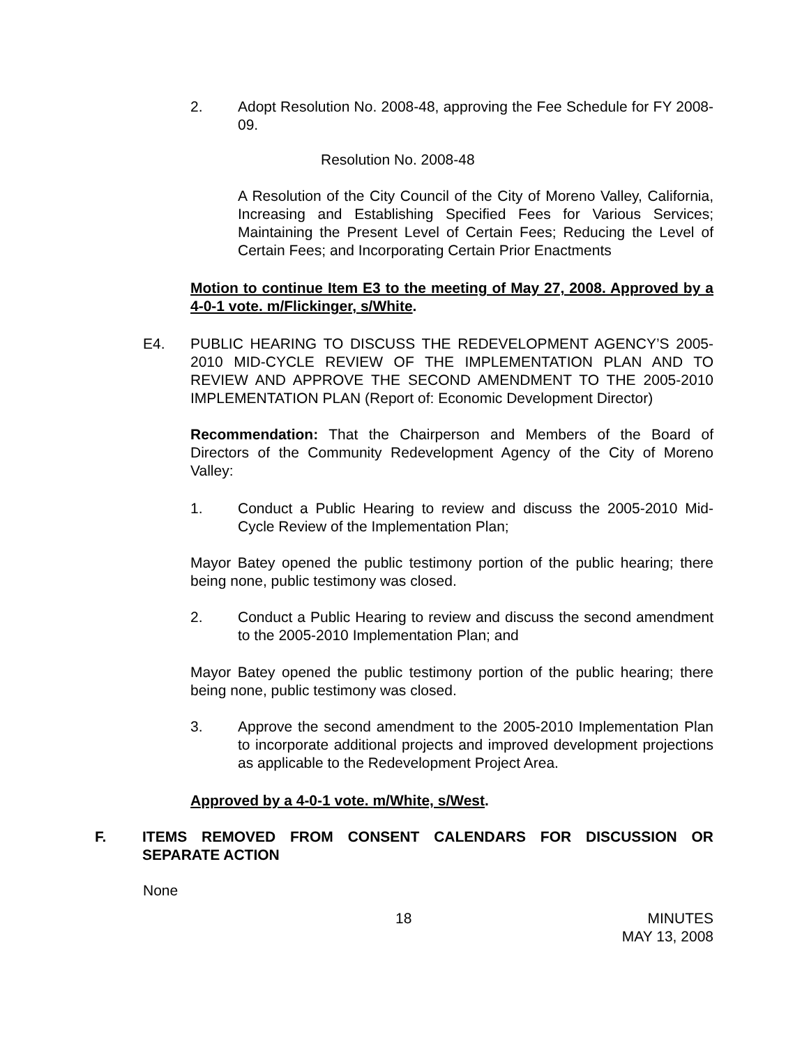2. Adopt Resolution No. 2008-48, approving the Fee Schedule for FY 2008-09.
Resolution No. 2008-48
A Resolution of the City Council of the City of Moreno Valley, California, Increasing and Establishing Specified Fees for Various Services; Maintaining the Present Level of Certain Fees; Reducing the Level of Certain Fees; and Incorporating Certain Prior Enactments
Motion to continue Item E3 to the meeting of May 27, 2008. Approved by a 4-0-1 vote. m/Flickinger, s/White.
E4. PUBLIC HEARING TO DISCUSS THE REDEVELOPMENT AGENCY’S 2005-2010 MID-CYCLE REVIEW OF THE IMPLEMENTATION PLAN AND TO REVIEW AND APPROVE THE SECOND AMENDMENT TO THE 2005-2010 IMPLEMENTATION PLAN (Report of: Economic Development Director)
Recommendation: That the Chairperson and Members of the Board of Directors of the Community Redevelopment Agency of the City of Moreno Valley:
1. Conduct a Public Hearing to review and discuss the 2005-2010 Mid-Cycle Review of the Implementation Plan;
Mayor Batey opened the public testimony portion of the public hearing; there being none, public testimony was closed.
2. Conduct a Public Hearing to review and discuss the second amendment to the 2005-2010 Implementation Plan; and
Mayor Batey opened the public testimony portion of the public hearing; there being none, public testimony was closed.
3. Approve the second amendment to the 2005-2010 Implementation Plan to incorporate additional projects and improved development projections as applicable to the Redevelopment Project Area.
Approved by a 4-0-1 vote. m/White, s/West.
F. ITEMS REMOVED FROM CONSENT CALENDARS FOR DISCUSSION OR SEPARATE ACTION
None
18
MINUTES
MAY 13, 2008